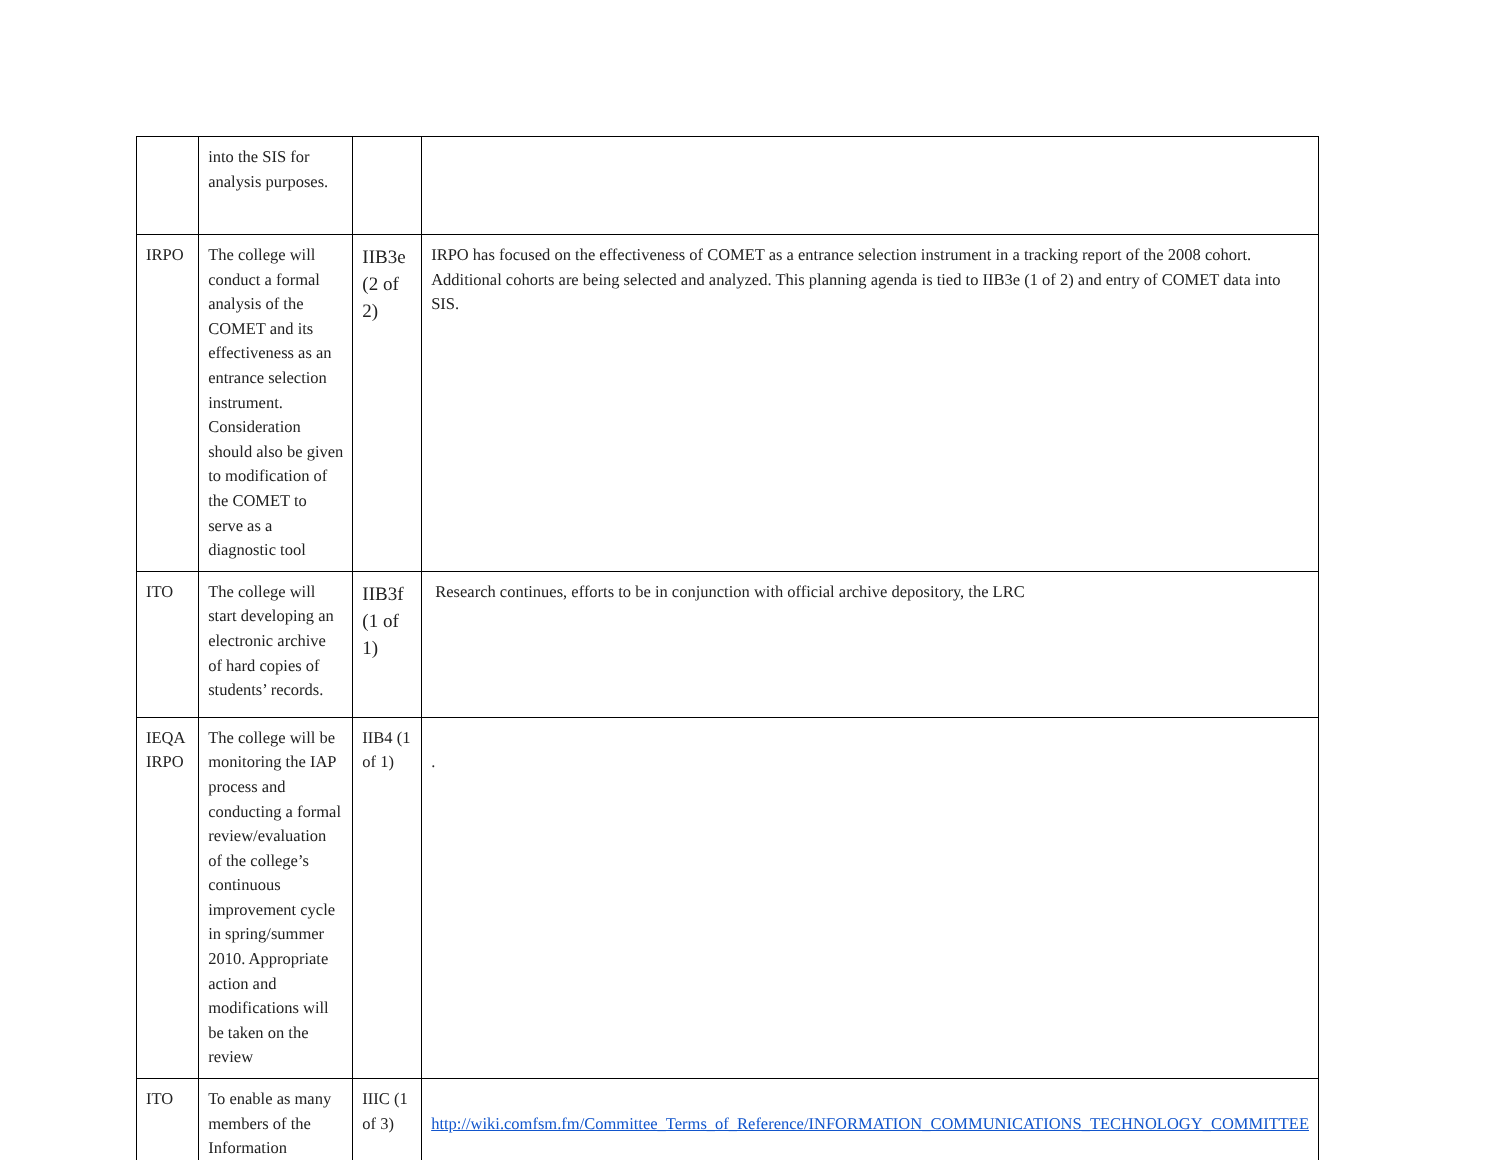| | into the SIS for analysis purposes. | | |
| IRPO | The college will conduct a formal analysis of the COMET and its effectiveness as an entrance selection instrument. Consideration should also be given to modification of the COMET to serve as a diagnostic tool | IIB3e (2 of 2) | IRPO has focused on the effectiveness of COMET as a entrance selection instrument in a tracking report of the 2008 cohort. Additional cohorts are being selected and analyzed. This planning agenda is tied to IIB3e (1 of 2) and entry of COMET data into SIS. |
| ITO | The college will start developing an electronic archive of hard copies of students’ records. | IIB3f (1 of 1) | Research continues, efforts to be in conjunction with official archive depository, the LRC |
| IEQA IRPO | The college will be monitoring the IAP process and conducting a formal review/evaluation of the college’s continuous improvement cycle in spring/summer 2010. Appropriate action and modifications will be taken on the review | IIB4 (1 of 1) | . |
| ITO | To enable as many members of the Information | IIIC (1 of 3) | http://wiki.comfsm.fm/Committee_Terms_of_Reference/INFORMATION_COMMUNICATIONS_TECHNOLOGY_COMMITTEE |